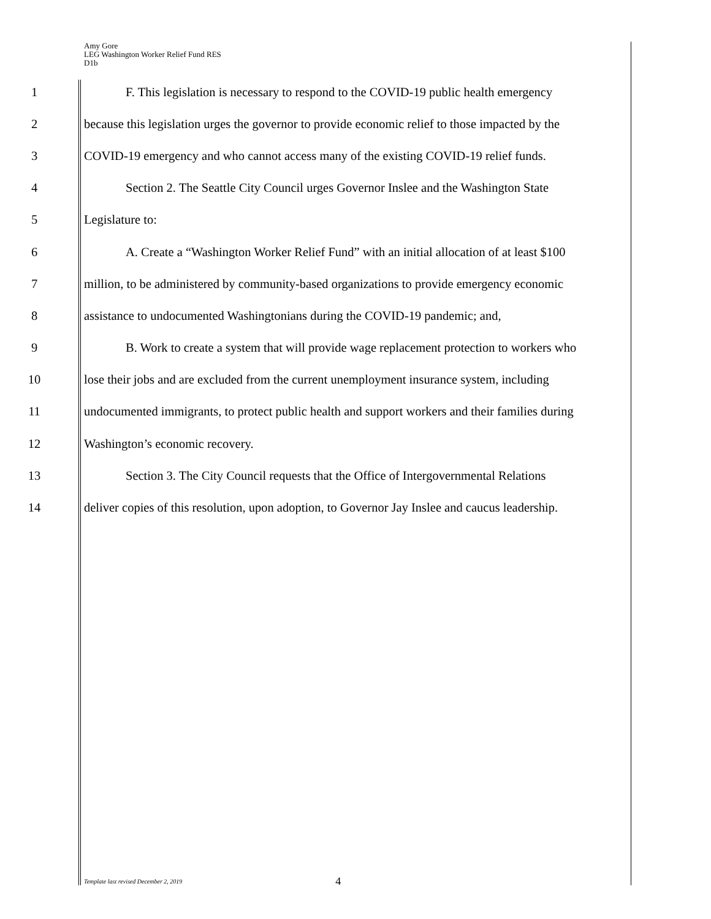Amy Gore
LEG Washington Worker Relief Fund RES
D1b
1 F. This legislation is necessary to respond to the COVID-19 public health emergency
2 because this legislation urges the governor to provide economic relief to those impacted by the
3 COVID-19 emergency and who cannot access many of the existing COVID-19 relief funds.
4 Section 2. The Seattle City Council urges Governor Inslee and the Washington State
5 Legislature to:
6 A. Create a “Washington Worker Relief Fund” with an initial allocation of at least $100
7 million, to be administered by community-based organizations to provide emergency economic
8 assistance to undocumented Washingtonians during the COVID-19 pandemic; and,
9 B. Work to create a system that will provide wage replacement protection to workers who
10 lose their jobs and are excluded from the current unemployment insurance system, including
11 undocumented immigrants, to protect public health and support workers and their families during
12 Washington’s economic recovery.
13 Section 3. The City Council requests that the Office of Intergovernmental Relations
14 deliver copies of this resolution, upon adoption, to Governor Jay Inslee and caucus leadership.
Template last revised December 2, 2019 4